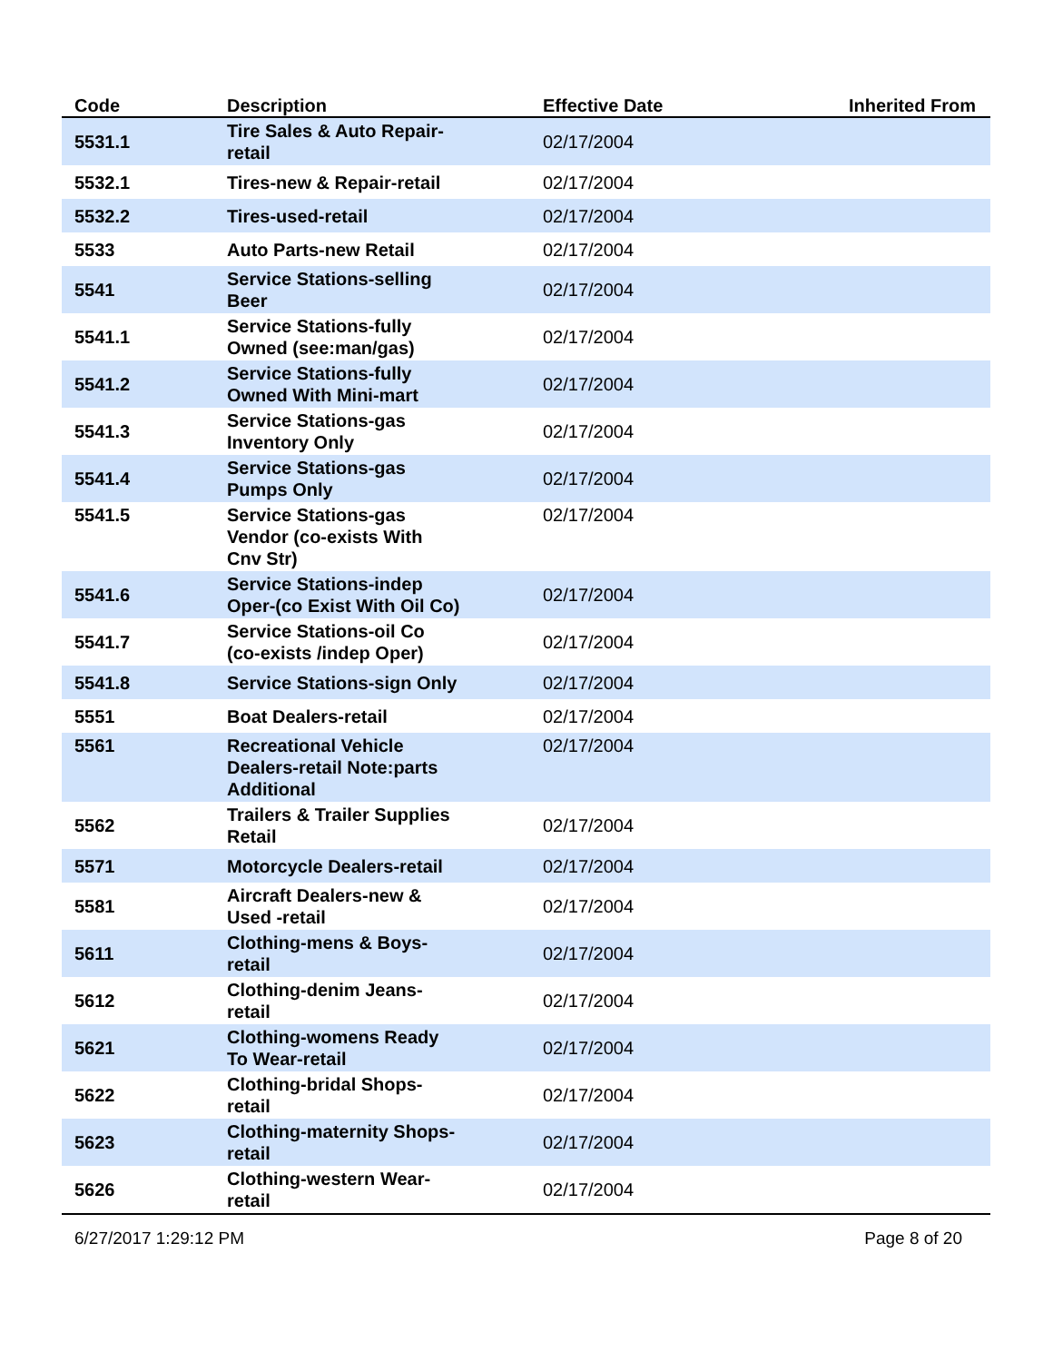| Code | Description | Effective Date | Inherited From |
| --- | --- | --- | --- |
| 5531.1 | Tire Sales & Auto Repair- retail | 02/17/2004 | |
| 5532.1 | Tires-new & Repair-retail | 02/17/2004 | |
| 5532.2 | Tires-used-retail | 02/17/2004 | |
| 5533 | Auto Parts-new Retail | 02/17/2004 | |
| 5541 | Service Stations-selling Beer | 02/17/2004 | |
| 5541.1 | Service Stations-fully Owned (see:man/gas) | 02/17/2004 | |
| 5541.2 | Service Stations-fully Owned With Mini-mart | 02/17/2004 | |
| 5541.3 | Service Stations-gas Inventory Only | 02/17/2004 | |
| 5541.4 | Service Stations-gas Pumps Only | 02/17/2004 | |
| 5541.5 | Service Stations-gas Vendor (co-exists With Cnv Str) | 02/17/2004 | |
| 5541.6 | Service Stations-indep Oper-(co Exist With Oil Co) | 02/17/2004 | |
| 5541.7 | Service Stations-oil Co (co-exists /indep Oper) | 02/17/2004 | |
| 5541.8 | Service Stations-sign Only | 02/17/2004 | |
| 5551 | Boat Dealers-retail | 02/17/2004 | |
| 5561 | Recreational Vehicle Dealers-retail Note:parts Additional | 02/17/2004 | |
| 5562 | Trailers & Trailer Supplies Retail | 02/17/2004 | |
| 5571 | Motorcycle Dealers-retail | 02/17/2004 | |
| 5581 | Aircraft Dealers-new & Used -retail | 02/17/2004 | |
| 5611 | Clothing-mens & Boys- retail | 02/17/2004 | |
| 5612 | Clothing-denim Jeans- retail | 02/17/2004 | |
| 5621 | Clothing-womens Ready To Wear-retail | 02/17/2004 | |
| 5622 | Clothing-bridal Shops- retail | 02/17/2004 | |
| 5623 | Clothing-maternity Shops- retail | 02/17/2004 | |
| 5626 | Clothing-western Wear- retail | 02/17/2004 | |
6/27/2017 1:29:12 PM Page 8 of 20